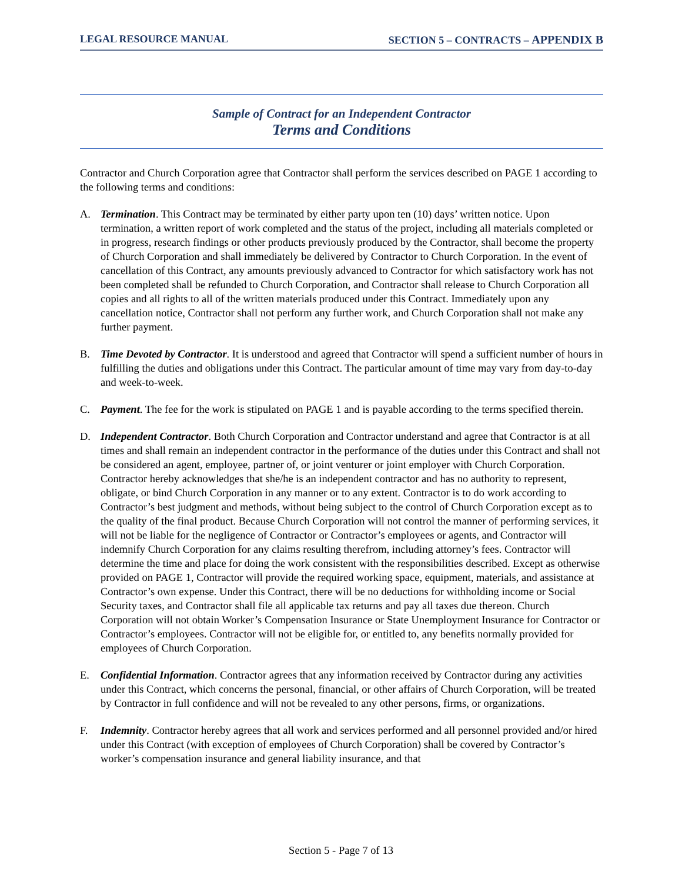LEGAL RESOURCE MANUAL SECTION 5 – CONTRACTS – APPENDIX B
Sample of Contract for an Independent Contractor
Terms and Conditions
Contractor and Church Corporation agree that Contractor shall perform the services described on PAGE 1 according to the following terms and conditions:
A. Termination. This Contract may be terminated by either party upon ten (10) days’ written notice. Upon termination, a written report of work completed and the status of the project, including all materials completed or in progress, research findings or other products previously produced by the Contractor, shall become the property of Church Corporation and shall immediately be delivered by Contractor to Church Corporation. In the event of cancellation of this Contract, any amounts previously advanced to Contractor for which satisfactory work has not been completed shall be refunded to Church Corporation, and Contractor shall release to Church Corporation all copies and all rights to all of the written materials produced under this Contract. Immediately upon any cancellation notice, Contractor shall not perform any further work, and Church Corporation shall not make any further payment.
B. Time Devoted by Contractor. It is understood and agreed that Contractor will spend a sufficient number of hours in fulfilling the duties and obligations under this Contract. The particular amount of time may vary from day-to-day and week-to-week.
C. Payment. The fee for the work is stipulated on PAGE 1 and is payable according to the terms specified therein.
D. Independent Contractor. Both Church Corporation and Contractor understand and agree that Contractor is at all times and shall remain an independent contractor in the performance of the duties under this Contract and shall not be considered an agent, employee, partner of, or joint venturer or joint employer with Church Corporation. Contractor hereby acknowledges that she/he is an independent contractor and has no authority to represent, obligate, or bind Church Corporation in any manner or to any extent. Contractor is to do work according to Contractor’s best judgment and methods, without being subject to the control of Church Corporation except as to the quality of the final product. Because Church Corporation will not control the manner of performing services, it will not be liable for the negligence of Contractor or Contractor’s employees or agents, and Contractor will indemnify Church Corporation for any claims resulting therefrom, including attorney’s fees. Contractor will determine the time and place for doing the work consistent with the responsibilities described. Except as otherwise provided on PAGE 1, Contractor will provide the required working space, equipment, materials, and assistance at Contractor’s own expense. Under this Contract, there will be no deductions for withholding income or Social Security taxes, and Contractor shall file all applicable tax returns and pay all taxes due thereon. Church Corporation will not obtain Worker’s Compensation Insurance or State Unemployment Insurance for Contractor or Contractor’s employees. Contractor will not be eligible for, or entitled to, any benefits normally provided for employees of Church Corporation.
E. Confidential Information. Contractor agrees that any information received by Contractor during any activities under this Contract, which concerns the personal, financial, or other affairs of Church Corporation, will be treated by Contractor in full confidence and will not be revealed to any other persons, firms, or organizations.
F. Indemnity. Contractor hereby agrees that all work and services performed and all personnel provided and/or hired under this Contract (with exception of employees of Church Corporation) shall be covered by Contractor’s worker’s compensation insurance and general liability insurance, and that
Section 5 - Page 7 of 13